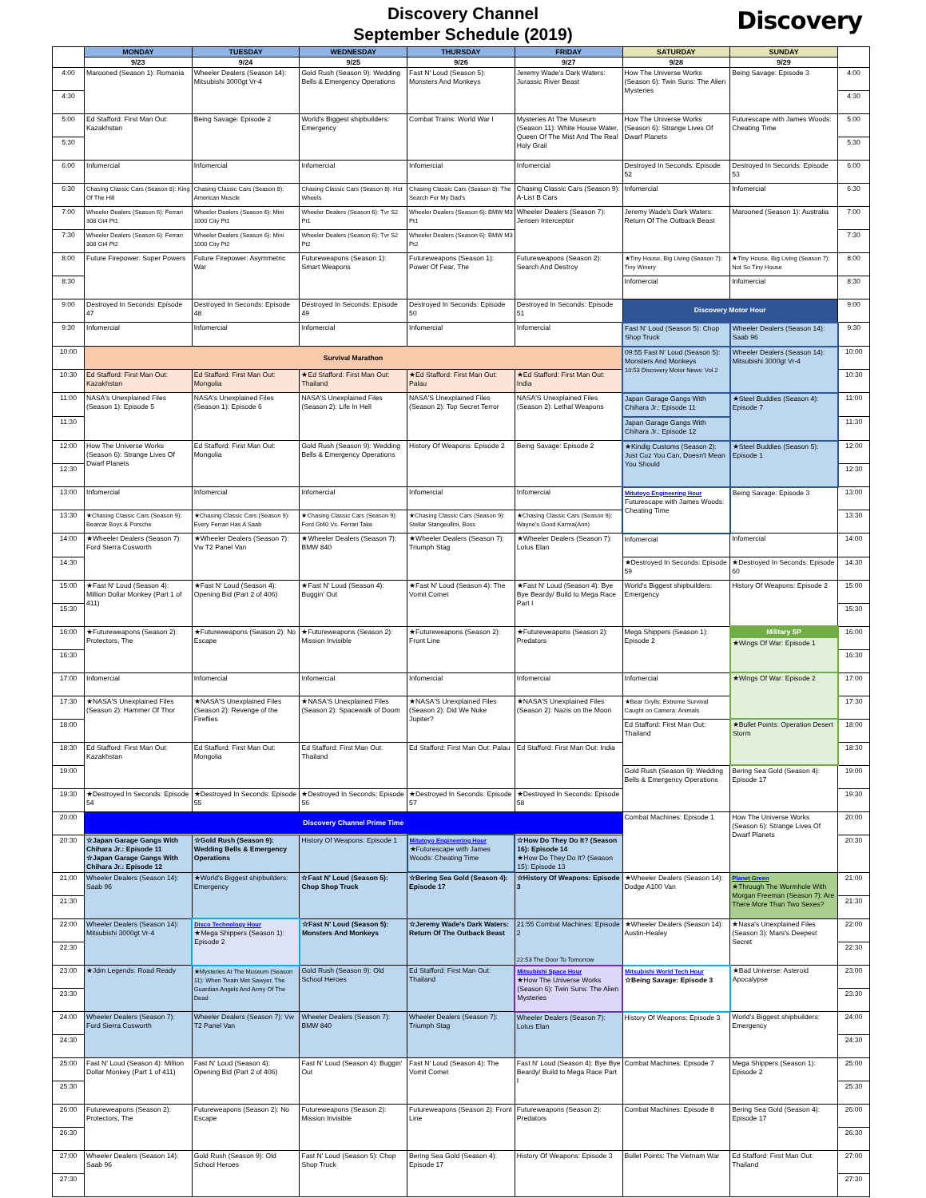Discovery Channel
September Schedule (2019)
Discovery
| | MONDAY | TUESDAY | WEDNESDAY | THURSDAY | FRIDAY | SATURDAY | SUNDAY | |
| --- | --- | --- | --- | --- | --- | --- | --- | --- |
| | 9/23 | 9/24 | 9/25 | 9/26 | 9/27 | 9/28 | 9/29 | |
| 4:00 | Marooned (Season 1): Romania | Wheeler Dealers (Season 14): Mitsubishi 3000gt Vr-4 | Gold Rush (Season 9): Wedding Bells & Emergency Operations | Fast N' Loud (Season 5): Monsters And Monkeys | Jeremy Wade's Dark Waters: Jurassic River Beast | How The Universe Works (Season 6): Twin Suns: The Alien Mysteries | Being Savage: Episode 3 | 4:00 |
| 4:30 | | | | | | | | 4:30 |
| 5:00 | Ed Stafford: First Man Out: Kazakhstan | Being Savage: Episode 2 | World's Biggest shipbuilders: Emergency | Combat Trains: World War I | Mysteries At The Museum (Season 11): White House Water, Queen Of The Mist And The Real Holy Grail | How The Universe Works (Season 6): Strange Lives Of Dwarf Planets | Futurescape with James Woods: Cheating Time | 5:00 |
| 5:30 | | | | | | | | 5:30 |
| 6:00 | Infomercial | Infomercial | Infomercial | Infomercial | Infomercial | Destroyed In Seconds: Episode 52 | Destroyed In Seconds: Episode 53 | 6:00 |
| 6:30 | Chasing Classic Cars (Season 8): King Of The Hill | Chasing Classic Cars (Season 8): American Muscle | Chasing Classic Cars (Season 8): Hot Wheels | Chasing Classic Cars (Season 8): The Search For My Dad's | Chasing Classic Cars (Season 9): A-List B Cars | Infomercial | Infomercial | 6:30 |
| 7:00 | Wheeler Dealers (Season 6): Ferrari 308 Gt4 Pt1 | Wheeler Dealers (Season 6): Mini 1000 City Pt1 | Wheeler Dealers (Season 6): Tvr S2 Pt1 | Wheeler Dealers (Season 6): BMW M3 Pt1 | Wheeler Dealers (Season 7): Jensen Interceptor | Jeremy Wade's Dark Waters: Return Of The Outback Beast | Marooned (Season 1): Australia | 7:00 |
| 7:30 | Wheeler Dealers (Season 6): Ferrari 308 Gt4 Pt2 | Wheeler Dealers (Season 6): Mini 1000 City Pt2 | Wheeler Dealers (Season 6): Tvr S2 Pt2 | Wheeler Dealers (Season 6): BMW M3 Pt2 | | | | 7:30 |
| 8:00 | Future Firepower: Super Powers | Future Firepower: Asymmetric War | Futureweapons (Season 1): Smart Weapons | Futureweapons (Season 1): Power Of Fear, The | Futureweapons (Season 2): Search And Destroy | ★Tiny House, Big Living (Season 7): Tiny Winery | ★Tiny House, Big Living (Season 7): Not So Tiny House | 8:00 |
| 8:30 | | | | | | Infomercial | Infomercial | 8:30 |
| 9:00 | Destroyed In Seconds: Episode 47 | Destroyed In Seconds: Episode 48 | Destroyed In Seconds: Episode 49 | Destroyed In Seconds: Episode 50 | Destroyed In Seconds: Episode 51 | Discovery Motor Hour | | 9:00 |
| 9:30 | Infomercial | Infomercial | Infomercial | Infomercial | Infomercial | Fast N' Loud (Season 5): Chop Shop Truck | Wheeler Dealers (Season 14): Saab 96 | 9:30 |
| 10:00 | Survival Marathon | | | | | 09:55 Fast N' Loud (Season 5): Monsters And Monkeys 10:53 Discovery Motor News: Vol.2 | Wheeler Dealers (Season 14): Mitsubishi 3000gt Vr-4 | 10:00 |
| 10:30 | Ed Stafford: First Man Out: Kazakhstan | Ed Stafford: First Man Out: Mongolia | ★Ed Stafford: First Man Out: Thailand | ★Ed Stafford: First Man Out: Palau | ★Ed Stafford: First Man Out: India | | | 10:30 |
| 11:00 | NASA's Unexplained Files (Season 1): Episode 5 | NASA's Unexplained Files (Season 1): Episode 6 | NASA'S Unexplained Files (Season 2): Life In Hell | NASA'S Unexplained Files (Season 2): Top Secret Terror | NASA'S Unexplained Files (Season 2): Lethal Weapons | Japan Garage Gangs With Chihara Jr.: Episode 11 | ★Steel Buddies (Season 4): Episode 7 | 11:00 |
| 11:30 | | | | | | Japan Garage Gangs With Chihara Jr.: Episode 12 | | 11:30 |
| 12:00 | How The Universe Works (Season 6): Strange Lives Of Dwarf Planets | Ed Stafford: First Man Out: Mongolia | Gold Rush (Season 9): Wedding Bells & Emergency Operations | History Of Weapons: Episode 2 | Being Savage: Episode 2 | ★Kindig Customs (Season 2): Just Cuz You Can, Doesn't Mean You Should | ★Steel Buddies (Season 5): Episode 1 | 12:00 |
| 12:30 | | | | | | | | 12:30 |
| 13:00 | Infomercial | Infomercial | Infomercial | Infomercial | Infomercial | Mitutoyo Engineering Hour Futurescape with James Woods: Cheating Time | Being Savage: Episode 3 | 13:00 |
| 13:30 | ★Chasing Classic Cars (Season 9): Bearcar Boys & Porsche | ★Chasing Classic Cars (Season 9): Every Ferrari Has A Saab | ★Chasing Classic Cars (Season 9): Ford Gt40 Vs. Ferrari Take | ★Chasing Classic Cars (Season 9): Stellar Stangeullini, Boss | ★Chasing Classic Cars (Season 9): Wayne's Good Karma(Ann) | | | 13:30 |
| 14:00 | ★Wheeler Dealers (Season 7): Ford Sierra Cosworth | ★Wheeler Dealers (Season 7): Vw T2 Panel Van | ★Wheeler Dealers (Season 7): BMW 840 | ★Wheeler Dealers (Season 7): Triumph Stag | ★Wheeler Dealers (Season 7): Lotus Elan | Infomercial | Infomercial | 14:00 |
| 14:30 | | | | | | ★Destroyed In Seconds: Episode 59 | ★Destroyed In Seconds: Episode 60 | 14:30 |
| 15:00 | ★Fast N' Loud (Season 4): Million Dollar Monkey (Part 1 of 411) | ★Fast N' Loud (Season 4): Opening Bid (Part 2 of 406) | ★Fast N' Loud (Season 4): Buggin' Out | ★Fast N' Loud (Season 4): The Vomit Comet | ★Fast N' Loud (Season 4): Bye Bye Beardy/ Build to Mega Race Part I | World's Biggest shipbuilders: Emergency | History Of Weapons: Episode 2 | 15:00 |
| 15:30 | | | | | | | | 15:30 |
| 16:00 | ★Futureweapons (Season 2): Protectors, The | ★Futureweapons (Season 2): No Escape | ★Futureweapons (Season 2): Mission Invisible | ★Futureweapons (Season 2): Front Line | ★Futureweapons (Season 2): Predators | Mega Shippers (Season 1): Episode 2 | Military SP ★Wings Of War: Episode 1 | 16:00 |
| 16:30 | | | | | | | | 16:30 |
| 17:00 | Infomercial | Infomercial | Infomercial | Infomercial | Infomercial | Infomercial | ★Wings Of War: Episode 2 | 17:00 |
| 17:30 | ★NASA'S Unexplained Files (Season 2): Hammer Of Thor | ★NASA'S Unexplained Files (Season 2): Revenge of the Fireflies | ★NASA'S Unexplained Files (Season 2): Spacewalk of Doom | ★NASA'S Unexplained Files (Season 2): Did We Nuke Jupiter? | ★NASA'S Unexplained Files (Season 2): Nazis on the Moon | ★Bear Grylls: Extreme Survival Caught on Camera: Animals | | 17:30 |
| 18:00 | | | | | | Ed Stafford: First Man Out: Thailand | ★Bullet Points: Operation Desert Storm | 18:00 |
| 18:30 | Ed Stafford: First Man Out: Kazakhstan | Ed Stafford: First Man Out: Mongolia | Ed Stafford: First Man Out: Thailand | Ed Stafford: First Man Out: Palau | Ed Stafford: First Man Out: India | | | 18:30 |
| 19:00 | | | | | | Gold Rush (Season 9): Wedding Bells & Emergency Operations | Bering Sea Gold (Season 4): Episode 17 | 19:00 |
| 19:30 | ★Destroyed In Seconds: Episode 54 | ★Destroyed In Seconds: Episode 55 | ★Destroyed In Seconds: Episode 56 | ★Destroyed In Seconds: Episode 57 | ★Destroyed In Seconds: Episode 58 | | | 19:30 |
| 20:00 | Discovery Channel Prime Time | | | | | Combat Machines: Episode 1 | How The Universe Works (Season 6): Strange Lives Of Dwarf Planets | 20:00 |
| 20:30 | ☆Japan Garage Gangs With Chihara Jr.: Episode 11 ☆Japan Garage Gangs With Chihara Jr.: Episode 12 | ☆Gold Rush (Season 9): Wedding Bells & Emergency Operations | History Of Weapons: Episode 1 | Mitutoyo Engineering Hour ★Futurescape with James Woods: Cheating Time | ☆How Do They Do It? (Season 16): Episode 14 ★How Do They Do It? (Season 15): Episode 13 | | | 20:30 |
| 21:00 | Wheeler Dealers (Season 14): Saab 96 | ★World's Biggest shipbuilders: Emergency | ☆Fast N' Loud (Season 5): Chop Shop Truck | ☆Bering Sea Gold (Season 4): Episode 17 | ☆History Of Weapons: Episode 3 | ★Wheeler Dealers (Season 14): Dodge A100 Van | Planet Green ★Through The Wormhole With Morgan Freeman (Season 7): Are There More Than Two Sexes? | 21:00 |
| 21:30 | | | | | | | | 21:30 |
| 22:00 | Wheeler Dealers (Season 14): Mitsubishi 3000gt Vr-4 | Disco Technology Hour ★Mega Shippers (Season 1): Episode 2 | ☆Fast N' Loud (Season 5): Monsters And Monkeys | ☆Jeremy Wade's Dark Waters: Return Of The Outback Beast | 21:55 Combat Machines: Episode 2 22:53 The Door To Tomorrow | ★Wheeler Dealers (Season 14): Austin-Healey | ★Nasa's Unexplained Files (Season 3): Mars's Deepest Secret | 22:00 |
| 22:30 | | | | | | | | 22:30 |
| 23:00 | ★Jdm Legends: Road Ready | ★Mysteries At The Museum (Season 11): When Twain Met Sawyer, The Guardian Angels And Army Of The Dead | Gold Rush (Season 9): Old School Heroes | Ed Stafford: First Man Out: Thailand | Mitsubishi Space Hour ★How The Universe Works (Season 6): Twin Suns: The Alien Mysteries | Mitsubishi World Tech Hour ☆Being Savage: Episode 3 | ★Bad Universe: Asteroid Apocalypse | 23:00 |
| 23:30 | | | | | | | | 23:30 |
| 24:00 | Wheeler Dealers (Season 7): Ford Sierra Cosworth | Wheeler Dealers (Season 7): Vw T2 Panel Van | Wheeler Dealers (Season 7): BMW 840 | Wheeler Dealers (Season 7): Triumph Stag | Wheeler Dealers (Season 7): Lotus Elan | History Of Weapons: Episode 3 | World's Biggest shipbuilders: Emergency | 24:00 |
| 24:30 | | | | | | | | 24:30 |
| 25:00 | Fast N' Loud (Season 4): Million Dollar Monkey (Part 1 of 411) | Fast N' Loud (Season 4): Opening Bid (Part 2 of 406) | Fast N' Loud (Season 4): Buggin' Out | Fast N' Loud (Season 4): The Vomit Comet | Fast N' Loud (Season 4): Bye Bye Beardy/ Build to Mega Race Part I | Combat Machines: Episode 7 | Mega Shippers (Season 1): Episode 2 | 25:00 |
| 25:30 | | | | | | | | 25:30 |
| 26:00 | Futureweapons (Season 2): Protectors, The | Futureweapons (Season 2): No Escape | Futureweapons (Season 2): Mission Invisible | Futureweapons (Season 2): Front Line | Futureweapons (Season 2): Predators | Combat Machines: Episode 8 | Bering Sea Gold (Season 4): Episode 17 | 26:00 |
| 26:30 | | | | | | | | 26:30 |
| 27:00 | Wheeler Dealers (Season 14): Saab 96 | Gold Rush (Season 9): Old School Heroes | Fast N' Loud (Season 5): Chop Shop Truck | Bering Sea Gold (Season 4): Episode 17 | History Of Weapons: Episode 3 | Bullet Points: The Vietnam War | Ed Stafford: First Man Out: Thailand | 27:00 |
| 27:30 | | | | | | | | 27:30 |